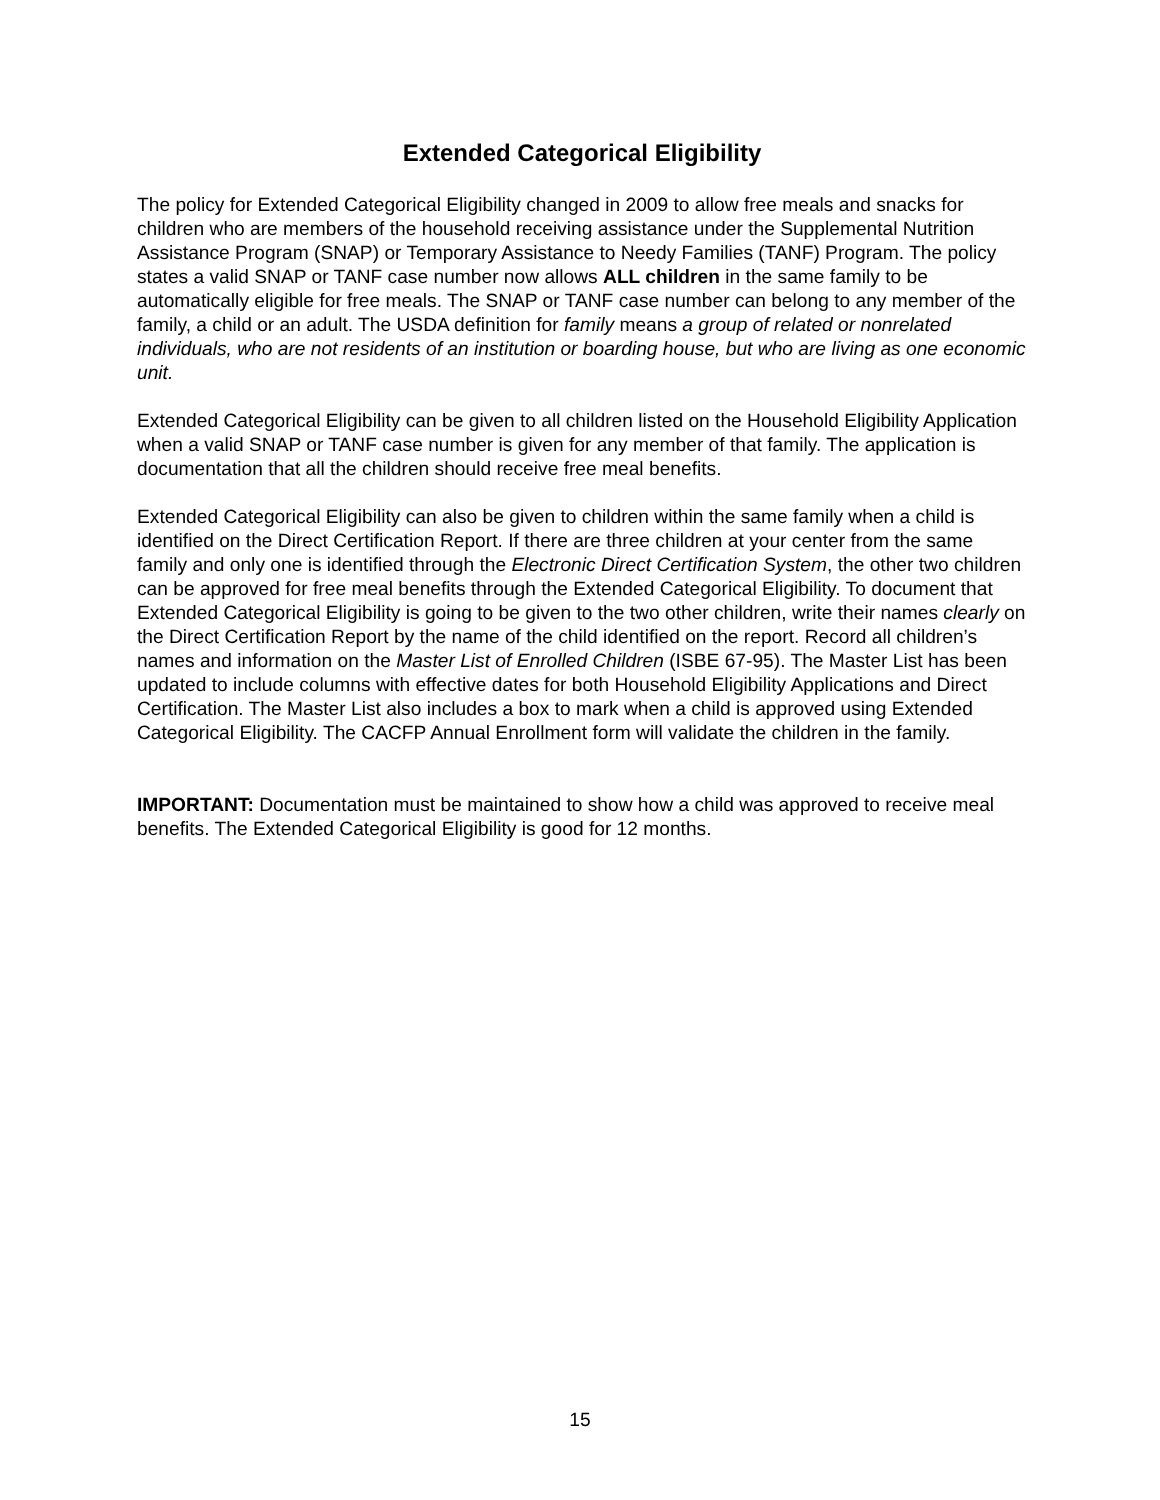Extended Categorical Eligibility
The policy for Extended Categorical Eligibility changed in 2009 to allow free meals and snacks for children who are members of the household receiving assistance under the Supplemental Nutrition Assistance Program (SNAP) or Temporary Assistance to Needy Families (TANF) Program. The policy states a valid SNAP or TANF case number now allows ALL children in the same family to be automatically eligible for free meals. The SNAP or TANF case number can belong to any member of the family, a child or an adult. The USDA definition for family means a group of related or nonrelated individuals, who are not residents of an institution or boarding house, but who are living as one economic unit.
Extended Categorical Eligibility can be given to all children listed on the Household Eligibility Application when a valid SNAP or TANF case number is given for any member of that family. The application is documentation that all the children should receive free meal benefits.
Extended Categorical Eligibility can also be given to children within the same family when a child is identified on the Direct Certification Report. If there are three children at your center from the same family and only one is identified through the Electronic Direct Certification System, the other two children can be approved for free meal benefits through the Extended Categorical Eligibility. To document that Extended Categorical Eligibility is going to be given to the two other children, write their names clearly on the Direct Certification Report by the name of the child identified on the report. Record all children’s names and information on the Master List of Enrolled Children (ISBE 67-95). The Master List has been updated to include columns with effective dates for both Household Eligibility Applications and Direct Certification. The Master List also includes a box to mark when a child is approved using Extended Categorical Eligibility. The CACFP Annual Enrollment form will validate the children in the family.
IMPORTANT: Documentation must be maintained to show how a child was approved to receive meal benefits. The Extended Categorical Eligibility is good for 12 months.
15